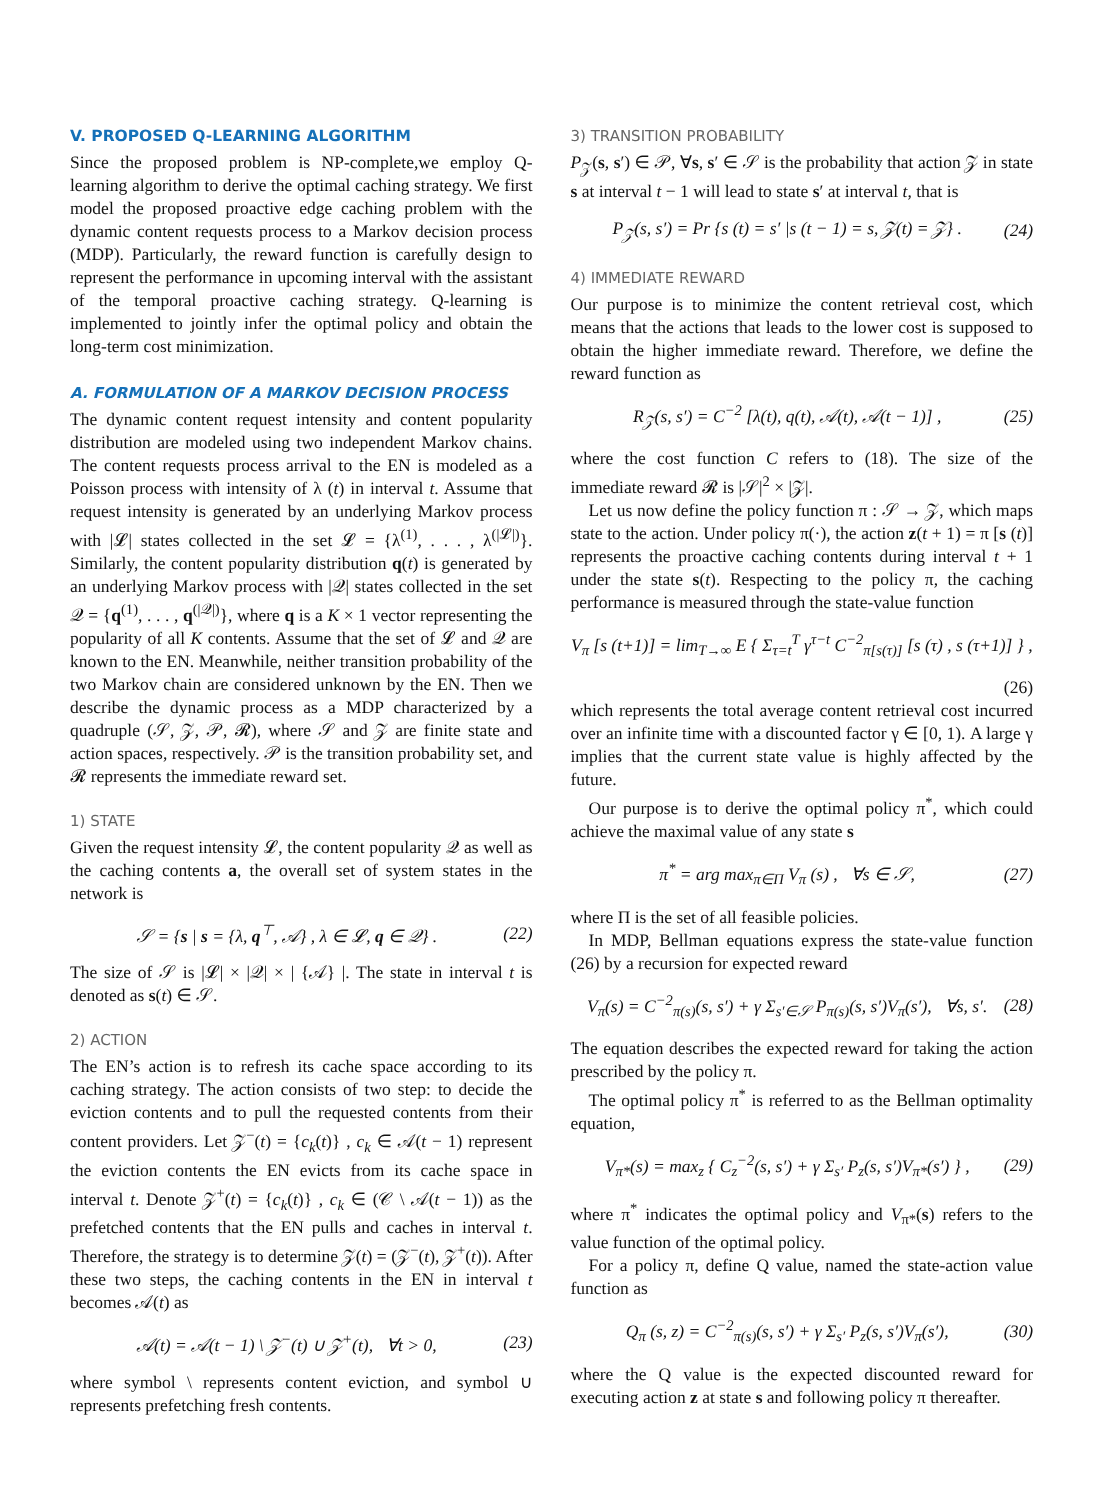V. PROPOSED Q-LEARNING ALGORITHM
Since the proposed problem is NP-complete,we employ Q-learning algorithm to derive the optimal caching strategy. We first model the proposed proactive edge caching problem with the dynamic content requests process to a Markov decision process (MDP). Particularly, the reward function is carefully design to represent the performance in upcoming interval with the assistant of the temporal proactive caching strategy. Q-learning is implemented to jointly infer the optimal policy and obtain the long-term cost minimization.
A. FORMULATION OF A MARKOV DECISION PROCESS
The dynamic content request intensity and content popularity distribution are modeled using two independent Markov chains. The content requests process arrival to the EN is modeled as a Poisson process with intensity of λ (t) in interval t. Assume that request intensity is generated by an underlying Markov process with |𝓛| states collected in the set 𝓛 = {λ<sup>(1)</sup>, . . . , λ<sup>(|𝓛|)</sup>}. Similarly, the content popularity distribution q(t) is generated by an underlying Markov process with |𝒬| states collected in the set 𝒬 = {q<sup>(1)</sup>, . . . , q<sup>(|𝒬|)</sup>}, where q is a K × 1 vector representing the popularity of all K contents. Assume that the set of 𝓛 and 𝒬 are known to the EN. Meanwhile, neither transition probability of the two Markov chain are considered unknown by the EN. Then we describe the dynamic process as a MDP characterized by a quadruple (𝒮, 𝒵, 𝒫, 𝓡), where 𝒮 and 𝒵 are finite state and action spaces, respectively. 𝒫 is the transition probability set, and 𝓡 represents the immediate reward set.
1) STATE
Given the request intensity 𝓛, the content popularity 𝒬 as well as the caching contents a, the overall set of system states in the network is
𝒮 = {s | s = {λ, q<sup>⊤</sup>, 𝒜} , λ ∈ 𝓛, q ∈ 𝒬} . (22)
The size of 𝒮 is |𝓛| × |𝒬| × | {𝒜} |. The state in interval t is denoted as s(t) ∈ 𝒮.
2) ACTION
The EN’s action is to refresh its cache space according to its caching strategy. The action consists of two step: to decide the eviction contents and to pull the requested contents from their content providers. Let 𝒵<sup>−</sup>(t) = {c<sub>k</sub>(t)} , c<sub>k</sub> ∈ 𝒜(t − 1) represent the eviction contents the EN evicts from its cache space in interval t. Denote 𝒵<sup>+</sup>(t) = {c<sub>k</sub>(t)} , c<sub>k</sub> ∈ (𝒞 \ 𝒜(t − 1)) as the prefetched contents that the EN pulls and caches in interval t. Therefore, the strategy is to determine 𝒵(t) = (𝒵<sup>−</sup>(t), 𝒵<sup>+</sup>(t)). After these two steps, the caching contents in the EN in interval t becomes 𝒜(t) as
𝒜(t) = 𝒜(t − 1) \ 𝒵<sup>−</sup>(t) ∪ 𝒵<sup>+</sup>(t), ∀t > 0, (23)
where symbol \ represents content eviction, and symbol ∪ represents prefetching fresh contents.
3) TRANSITION PROBABILITY
P<sub>𝒵</sub>(s, s′) ∈ 𝒫, ∀s, s′ ∈ 𝒮 is the probability that action 𝒵 in state s at interval t − 1 will lead to state s′ at interval t, that is
P<sub>𝒵</sub>(s, s′) = Pr {s (t) = s′ |s (t − 1) = s, 𝒵(t) = 𝒵} . (24)
4) IMMEDIATE REWARD
Our purpose is to minimize the content retrieval cost, which means that the actions that leads to the lower cost is supposed to obtain the higher immediate reward. Therefore, we define the reward function as
R<sub>𝒵</sub>(s, s′) = C<sup>−2</sup> [λ(t), q(t), 𝒜(t), 𝒜(t − 1)] , (25)
where the cost function C refers to (18). The size of the immediate reward 𝓡 is |𝒮|<sup>2</sup> × |𝒵|.
Let us now define the policy function π : 𝒮 → 𝒵, which maps state to the action. Under policy π(·), the action z(t + 1) = π [s (t)] represents the proactive caching contents during interval t + 1 under the state s(t). Respecting to the policy π, the caching performance is measured through the state-value function
V<sub>π</sub> [s (t+1)] = lim<sub>T→∞</sub> E { Σ<sub>τ=t</sub><sup>T</sup> γ<sup>τ−t</sup> C<sup>−2</sup><sub>π[s(τ)]</sub> [s (τ) , s (τ+1)] } ,
(26)
which represents the total average content retrieval cost incurred over an infinite time with a discounted factor γ ∈ [0, 1). A large γ implies that the current state value is highly affected by the future.
Our purpose is to derive the optimal policy π<sup>*</sup>, which could achieve the maximal value of any state s
π<sup>*</sup> = arg max<sub>π∈Π</sub> V<sub>π</sub> (s) , ∀s ∈ 𝒮, (27)
where Π is the set of all feasible policies.
In MDP, Bellman equations express the state-value function (26) by a recursion for expected reward
V<sub>π</sub>(s) = C<sup>−2</sup><sub>π(s)</sub>(s, s′) + γ Σ<sub>s′∈𝒮</sub> P<sub>π(s)</sub>(s, s′)V<sub>π</sub>(s′), ∀s, s′. (28)
The equation describes the expected reward for taking the action prescribed by the policy π.
The optimal policy π<sup>*</sup> is referred to as the Bellman optimality equation,
V<sub>π*</sub>(s) = max<sub>z</sub> { C<sub>z</sub><sup>−2</sup>(s, s′) + γ Σ<sub>s′</sub> P<sub>z</sub>(s, s′)V<sub>π*</sub>(s′) } , (29)
where π<sup>*</sup> indicates the optimal policy and V<sub>π*</sub>(s) refers to the value function of the optimal policy.
For a policy π, define Q value, named the state-action value function as
Q<sub>π</sub> (s, z) = C<sup>−2</sup><sub>π(s)</sub>(s, s′) + γ Σ<sub>s′</sub> P<sub>z</sub>(s, s′)V<sub>π</sub>(s′), (30)
where the Q value is the expected discounted reward for executing action z at state s and following policy π thereafter.